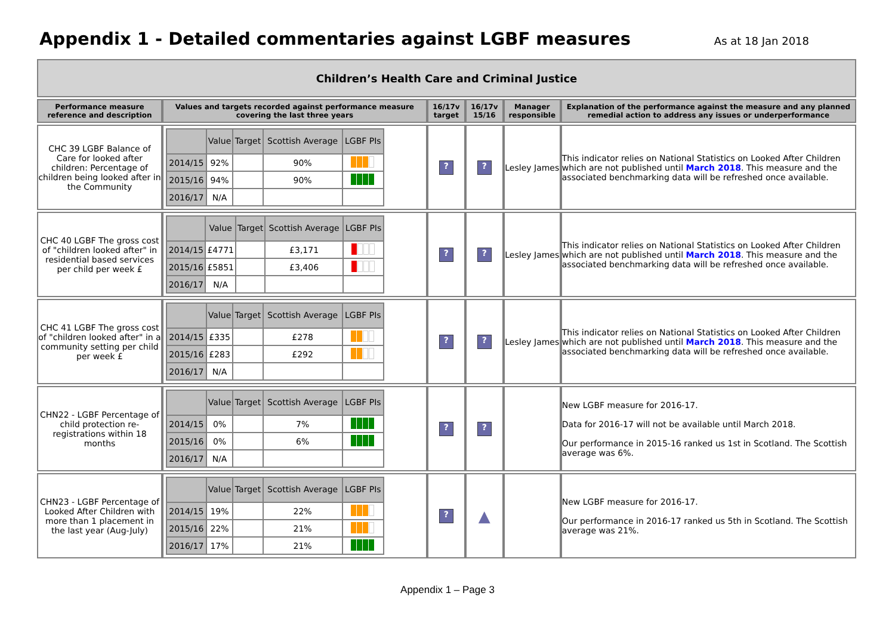Appendix 1 - Detailed commentaries against LGBF measures As at 18 Jan 2018
| Children’s Health Care and Criminal Justice | | | | | |
| Performance measure reference and description | Values and targets recorded against performance measure covering the last three years | 16/17v target | 16/17v 15/16 | Manager responsible | Explanation of the performance against the measure and any planned remedial action to address any issues or underperformance |
| CHC 39 LGBF Balance of Care for looked after children: Percentage of children being looked after in the Community | / / Value / Target / Scottish Average / LGBF PIs / / 2014/15 / 92% / / 90% / / / 2015/16 / 94% / / 90% / / / 2016/17 / N/A / / / / | ? | ? | Lesley James | This indicator relies on National Statistics on Looked After Children which are not published until March 2018 . This measure and the associated benchmarking data will be refreshed once available. |
| CHC 40 LGBF The gross cost of "children looked after" in residential based services per child per week £ | / / Value / Target / Scottish Average / LGBF PIs / / 2014/15 / £4771 / / £3,171 / / / 2015/16 / £5851 / / £3,406 / / / 2016/17 / N/A / / / / | ? | ? | Lesley James | This indicator relies on National Statistics on Looked After Children which are not published until March 2018 . This measure and the associated benchmarking data will be refreshed once available. |
| CHC 41 LGBF The gross cost of "children looked after" in a community setting per child per week £ | / / Value / Target / Scottish Average / LGBF PIs / / 2014/15 / £335 / / £278 / / / 2015/16 / £283 / / £292 / / / 2016/17 / N/A / / / / | ? | ? | Lesley James | This indicator relies on National Statistics on Looked After Children which are not published until March 2018 . This measure and the associated benchmarking data will be refreshed once available. |
| CHN22 - LGBF Percentage of child protection re-registrations within 18 months | / / Value / Target / Scottish Average / LGBF PIs / / 2014/15 / 0% / / 7% / / / 2015/16 / 0% / / 6% / / / 2016/17 / N/A / / / / | ? | ? | | New LGBF measure for 2016-17. Data for 2016-17 will not be available until March 2018. Our performance in 2015-16 ranked us 1st in Scotland. The Scottish average was 6%. |
| CHN23 - LGBF Percentage of Looked After Children with more than 1 placement in the last year (Aug-July) | / / Value / Target / Scottish Average / LGBF PIs / / 2014/15 / 19% / / 22% / / / 2015/16 / 22% / / 21% / / / 2016/17 / 17% / / 21% / / | ? | ▲ | | New LGBF measure for 2016-17. Our performance in 2016-17 ranked us 5th in Scotland. The Scottish average was 21%. |
Appendix 1 – Page 3